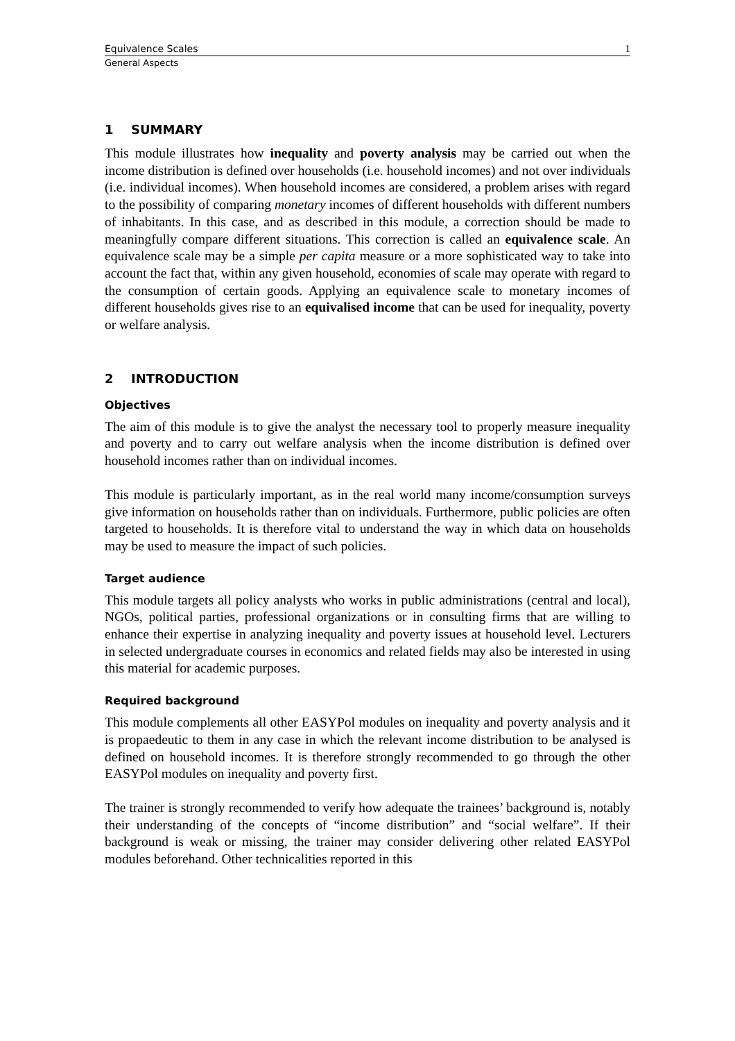Equivalence Scales 1
General Aspects
1 SUMMARY
This module illustrates how inequality and poverty analysis may be carried out when the income distribution is defined over households (i.e. household incomes) and not over individuals (i.e. individual incomes). When household incomes are considered, a problem arises with regard to the possibility of comparing monetary incomes of different households with different numbers of inhabitants. In this case, and as described in this module, a correction should be made to meaningfully compare different situations. This correction is called an equivalence scale. An equivalence scale may be a simple per capita measure or a more sophisticated way to take into account the fact that, within any given household, economies of scale may operate with regard to the consumption of certain goods. Applying an equivalence scale to monetary incomes of different households gives rise to an equivalised income that can be used for inequality, poverty or welfare analysis.
2 INTRODUCTION
Objectives
The aim of this module is to give the analyst the necessary tool to properly measure inequality and poverty and to carry out welfare analysis when the income distribution is defined over household incomes rather than on individual incomes.
This module is particularly important, as in the real world many income/consumption surveys give information on households rather than on individuals. Furthermore, public policies are often targeted to households. It is therefore vital to understand the way in which data on households may be used to measure the impact of such policies.
Target audience
This module targets all policy analysts who works in public administrations (central and local), NGOs, political parties, professional organizations or in consulting firms that are willing to enhance their expertise in analyzing inequality and poverty issues at household level. Lecturers in selected undergraduate courses in economics and related fields may also be interested in using this material for academic purposes.
Required background
This module complements all other EASYPol modules on inequality and poverty analysis and it is propaedeutic to them in any case in which the relevant income distribution to be analysed is defined on household incomes. It is therefore strongly recommended to go through the other EASYPol modules on inequality and poverty first.
The trainer is strongly recommended to verify how adequate the trainees’ background is, notably their understanding of the concepts of “income distribution” and “social welfare”. If their background is weak or missing, the trainer may consider delivering other related EASYPol modules beforehand. Other technicalities reported in this